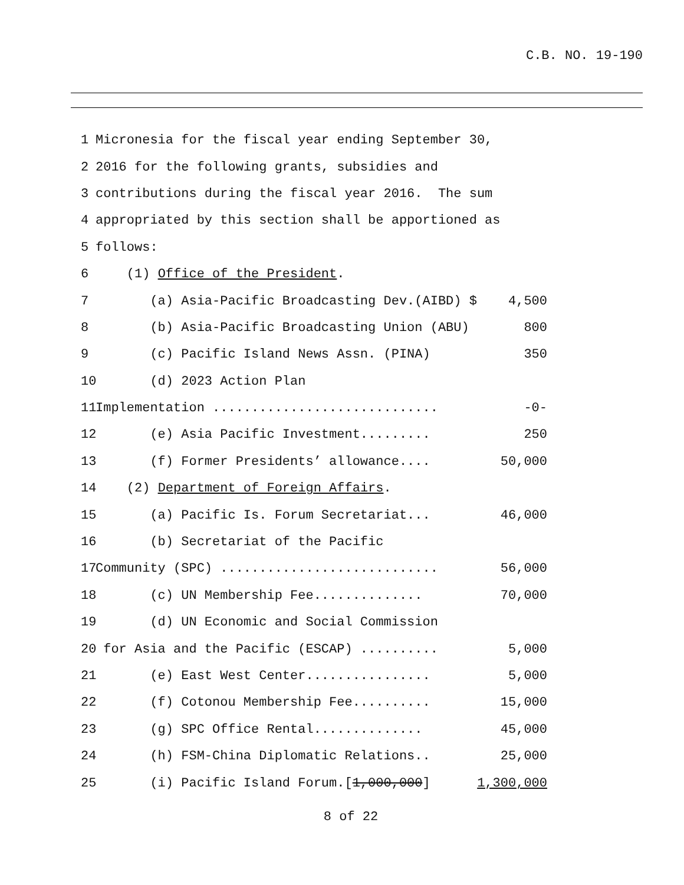C.B. NO. 19-190
1
Micronesia for the fiscal year ending September 30,
2
2016 for the following grants, subsidies and
3
contributions during the fiscal year 2016. The sum
4
appropriated by this section shall be apportioned as
5
follows:
6
(1) Office of the President.
7
(a) Asia-Pacific Broadcasting Dev.(AIBD) $
4,500
8
(b) Asia-Pacific Broadcasting Union (ABU)
800
9
(c) Pacific Island News Assn. (PINA)
350
10
(d) 2023 Action Plan
11
Implementation .............................
-0-
12
(e) Asia Pacific Investment.........
250
13
(f) Former Presidents’ allowance....
50,000
14
(2) Department of Foreign Affairs.
15
(a) Pacific Is. Forum Secretariat...
46,000
16
(b) Secretariat of the Pacific
17
Community (SPC) ............................
56,000
18
(c) UN Membership Fee..............
70,000
19
(d) UN Economic and Social Commission
20
for Asia and the Pacific (ESCAP) ..........
5,000
21
(e) East West Center................
5,000
22
(f) Cotonou Membership Fee..........
15,000
23
(g) SPC Office Rental..............
45,000
24
(h) FSM-China Diplomatic Relations..
25,000
25
(i) Pacific Island Forum.[1,000,000]
1,300,000
8 of 22